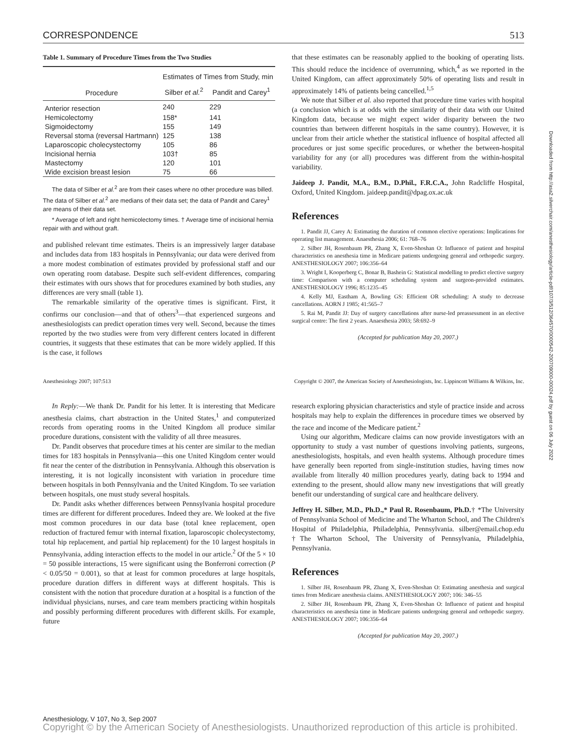CORRESPONDENCE 513
Table 1. Summary of Procedure Times from the Two Studies
| | Estimates of Times from Study, min | |
| --- | --- | --- |
| Procedure | Silber et al.<sup>2</sup> | Pandit and Carey<sup>1</sup> |
| Anterior resection | 240 | 229 |
| Hemicolectomy | 158* | 141 |
| Sigmoidectomy | 155 | 149 |
| Reversal stoma (reversal Hartmann) | 125 | 138 |
| Laparoscopic cholecystectomy | 105 | 86 |
| Incisional hernia | 103† | 85 |
| Mastectomy | 120 | 101 |
| Wide excision breast lesion | 75 | 66 |
The data of Silber et al.<sup>2</sup> are from their cases where no other procedure was billed. The data of Silber et al.<sup>2</sup> are medians of their data set; the data of Pandit and Carey<sup>1</sup> are means of their data set.
* Average of left and right hemicolectomy times. † Average time of incisional hernia repair with and without graft.
and published relevant time estimates. Theirs is an impressively larger database and includes data from 183 hospitals in Pennsylvania; our data were derived from a more modest combination of estimates provided by professional staff and our own operating room database. Despite such self-evident differences, comparing their estimates with ours shows that for procedures examined by both studies, any differences are very small (table 1).
The remarkable similarity of the operative times is significant. First, it confirms our conclusion—and that of others<sup>3</sup>—that experienced surgeons and anesthesiologists can predict operation times very well. Second, because the times reported by the two studies were from very different centers located in different countries, it suggests that these estimates that can be more widely applied. If this is the case, it follows
that these estimates can be reasonably applied to the booking of operating lists. This should reduce the incidence of overrunning, which,<sup>4</sup> as we reported in the United Kingdom, can affect approximately 50% of operating lists and result in approximately 14% of patients being cancelled.<sup>1,5</sup>
We note that Silber et al. also reported that procedure time varies with hospital (a conclusion which is at odds with the similarity of their data with our United Kingdom data, because we might expect wider disparity between the two countries than between different hospitals in the same country). However, it is unclear from their article whether the statistical influence of hospital affected all procedures or just some specific procedures, or whether the between-hospital variability for any (or all) procedures was different from the within-hospital variability.
Jaideep J. Pandit, M.A., B.M., D.Phil., F.R.C.A., John Radcliffe Hospital, Oxford, United Kingdom. jaideep.pandit@dpag.ox.ac.uk
References
1. Pandit JJ, Carey A: Estimating the duration of common elective operations: Implications for operating list management. Anaesthesia 2006; 61: 768–76
2. Silber JH, Rosenbaum PR, Zhang X, Even-Shoshan O: Influence of patient and hospital characteristics on anesthesia time in Medicare patients undergoing general and orthopedic surgery. ANESTHESIOLOGY 2007; 106:356–64
3. Wright I, Kooperberg C, Bonar B, Bashein G: Statistical modelling to predict elective surgery time: Comparison with a computer scheduling system and surgeon-provided estimates. ANESTHESIOLOGY 1996; 85:1235–45
4. Kelly MJ, Eastham A, Bowling GS: Efficient OR scheduling: A study to decrease cancellations. AORN J 1985; 41:565–7
5. Rai M, Pandit JJ: Day of surgery cancellations after nurse-led preassessment in an elective surgical centre: The first 2 years. Anaesthesia 2003; 58:692–9
(Accepted for publication May 20, 2007.)
Anesthesiology 2007; 107:513 Copyright © 2007, the American Society of Anesthesiologists, Inc. Lippincott Williams & Wilkins, Inc.
In Reply:—We thank Dr. Pandit for his letter. It is interesting that Medicare anesthesia claims, chart abstraction in the United States,<sup>1</sup> and computerized records from operating rooms in the United Kingdom all produce similar procedure durations, consistent with the validity of all three measures.
Dr. Pandit observes that procedure times at his center are similar to the median times for 183 hospitals in Pennsylvania—this one United Kingdom center would fit near the center of the distribution in Pennsylvania. Although this observation is interesting, it is not logically inconsistent with variation in procedure time between hospitals in both Pennsylvania and the United Kingdom. To see variation between hospitals, one must study several hospitals.
Dr. Pandit asks whether differences between Pennsylvania hospital procedure times are different for different procedures. Indeed they are. We looked at the five most common procedures in our data base (total knee replacement, open reduction of fractured femur with internal fixation, laparoscopic cholecystectomy, total hip replacement, and partial hip replacement) for the 10 largest hospitals in Pennsylvania, adding interaction effects to the model in our article.<sup>2</sup> Of the 5 × 10 = 50 possible interactions, 15 were significant using the Bonferroni correction (P < 0.05/50 = 0.001), so that at least for common procedures at large hospitals, procedure duration differs in different ways at different hospitals. This is consistent with the notion that procedure duration at a hospital is a function of the individual physicians, nurses, and care team members practicing within hospitals and possibly performing different procedures with different skills. For example, future
research exploring physician characteristics and style of practice inside and across hospitals may help to explain the differences in procedure times we observed by the race and income of the Medicare patient.<sup>2</sup>
Using our algorithm, Medicare claims can now provide investigators with an opportunity to study a vast number of questions involving patients, surgeons, anesthesiologists, hospitals, and even health systems. Although procedure times have generally been reported from single-institution studies, having times now available from literally 40 million procedures yearly, dating back to 1994 and extending to the present, should allow many new investigations that will greatly benefit our understanding of surgical care and healthcare delivery.
Jeffrey H. Silber, M.D., Ph.D.,* Paul R. Rosenbaum, Ph.D.† *The University of Pennsylvania School of Medicine and The Wharton School, and The Children's Hospital of Philadelphia, Philadelphia, Pennsylvania. silber@email.chop.edu †The Wharton School, The University of Pennsylvania, Philadelphia, Pennsylvania.
References
1. Silber JH, Rosenbaum PR, Zhang X, Even-Shoshan O: Estimating anesthesia and surgical times from Medicare anesthesia claims. ANESTHESIOLOGY 2007; 106: 346–55
2. Silber JH, Rosenbaum PR, Zhang X, Even-Shoshan O: Influence of patient and hospital characteristics on anesthesia time in Medicare patients undergoing general and orthopedic surgery. ANESTHESIOLOGY 2007; 106:356–64
(Accepted for publication May 20, 2007.)
Downloaded from http://asa2.silverchair.com/anesthesiology/article-pdf/107/3/512/364570/0000542-200709000-00024.pdf by guest on 06 July 2022
Anesthesiology, V 107, No 3, Sep 2007
Copyright © by the American Society of Anesthesiologists. Unauthorized reproduction of this article is prohibited.